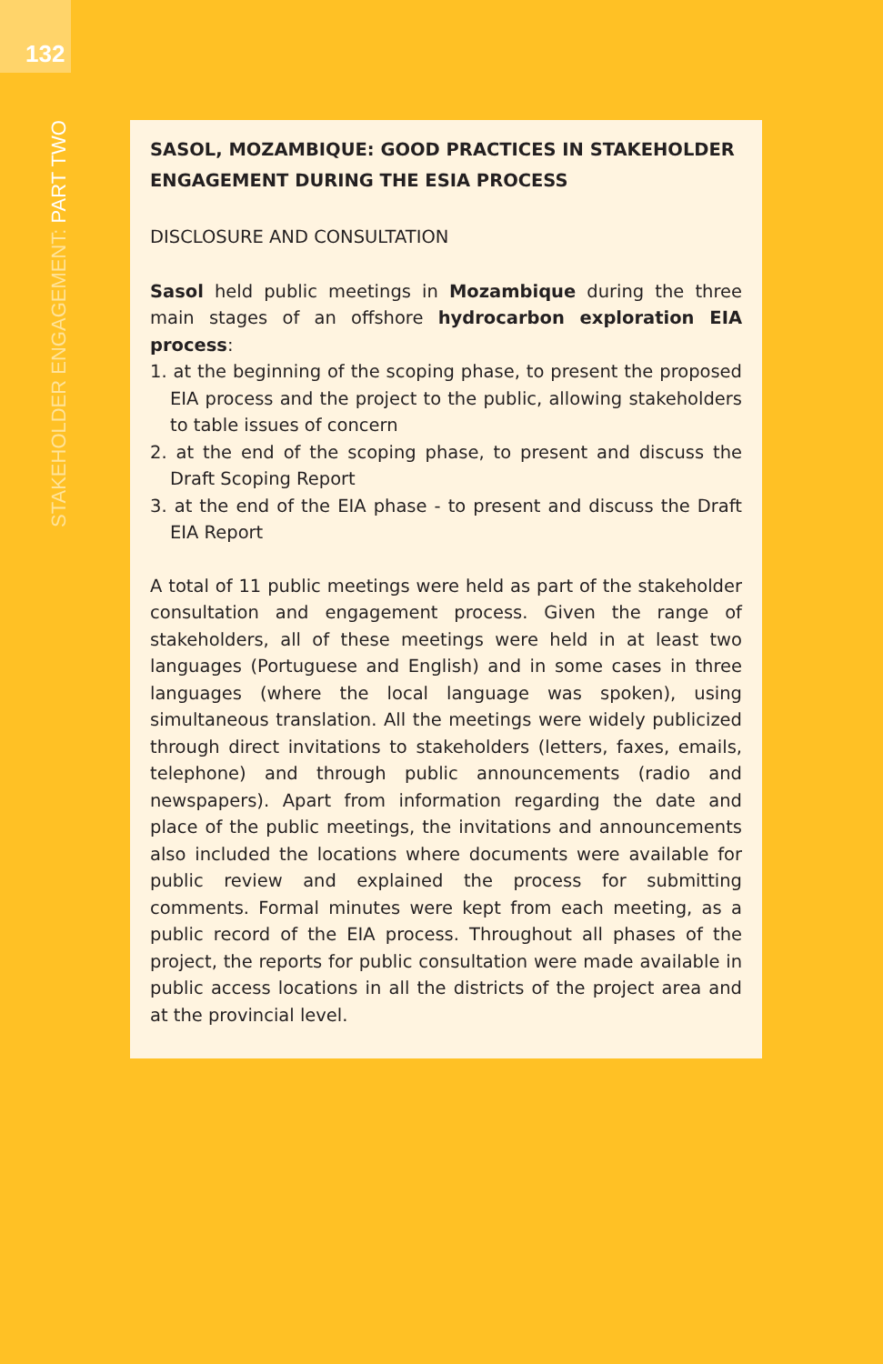132
STAKEHOLDER ENGAGEMENT: PART TWO
SASOL, MOZAMBIQUE: GOOD PRACTICES IN STAKEHOLDER ENGAGEMENT DURING THE ESIA PROCESS
DISCLOSURE AND CONSULTATION
Sasol held public meetings in Mozambique during the three main stages of an offshore hydrocarbon exploration EIA process:
1. at the beginning of the scoping phase, to present the proposed EIA process and the project to the public, allowing stakeholders to table issues of concern
2. at the end of the scoping phase, to present and discuss the Draft Scoping Report
3. at the end of the EIA phase - to present and discuss the Draft EIA Report
A total of 11 public meetings were held as part of the stakeholder consultation and engagement process. Given the range of stakeholders, all of these meetings were held in at least two languages (Portuguese and English) and in some cases in three languages (where the local language was spoken), using simultaneous translation. All the meetings were widely publicized through direct invitations to stakeholders (letters, faxes, emails, telephone) and through public announcements (radio and newspapers). Apart from information regarding the date and place of the public meetings, the invitations and announcements also included the locations where documents were available for public review and explained the process for submitting comments. Formal minutes were kept from each meeting, as a public record of the EIA process. Throughout all phases of the project, the reports for public consultation were made available in public access locations in all the districts of the project area and at the provincial level.